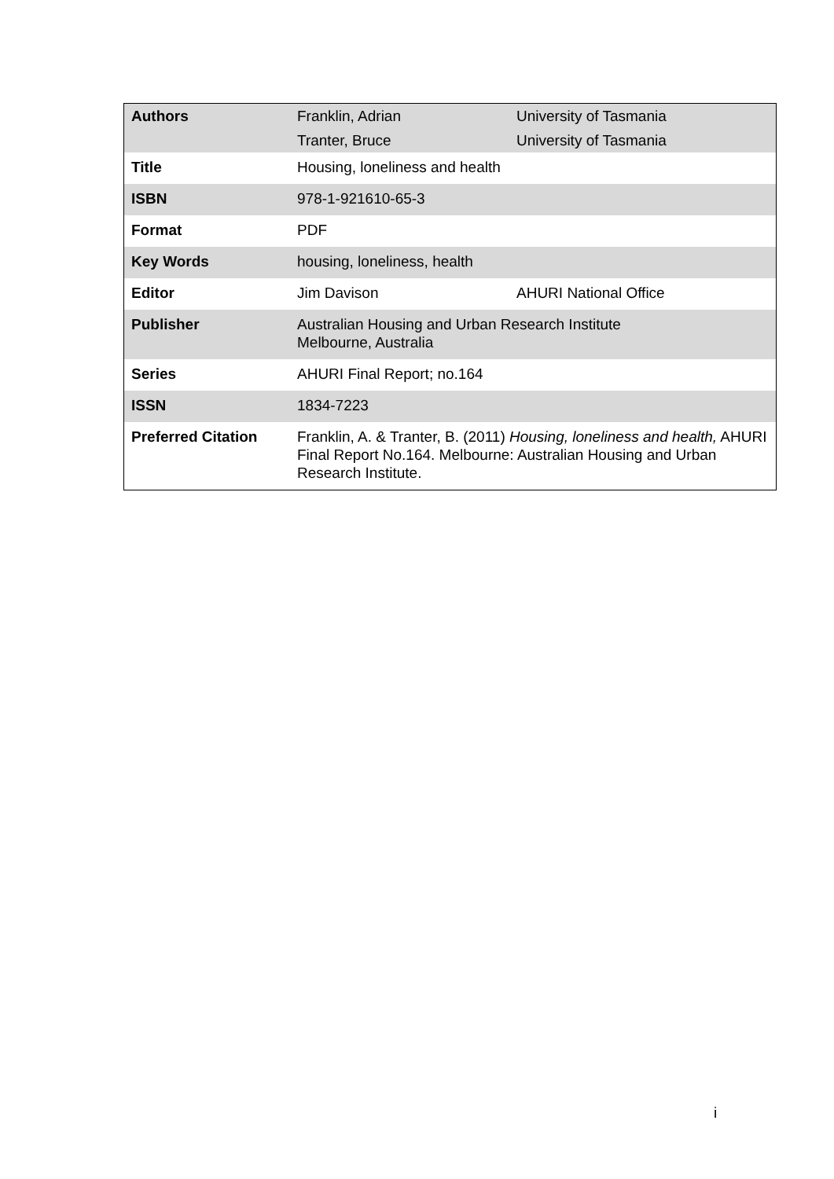| Authors | Franklin, Adrian | University of Tasmania |
| | Tranter, Bruce | University of Tasmania |
| Title | Housing, loneliness and health | |
| ISBN | 978-1-921610-65-3 | |
| Format | PDF | |
| Key Words | housing, loneliness, health | |
| Editor | Jim Davison | AHURI National Office |
| Publisher | Australian Housing and Urban Research Institute Melbourne, Australia | |
| Series | AHURI Final Report; no.164 | |
| ISSN | 1834-7223 | |
| Preferred Citation | Franklin, A. & Tranter, B. (2011) Housing, loneliness and health, AHURI Final Report No.164. Melbourne: Australian Housing and Urban Research Institute. | |
i